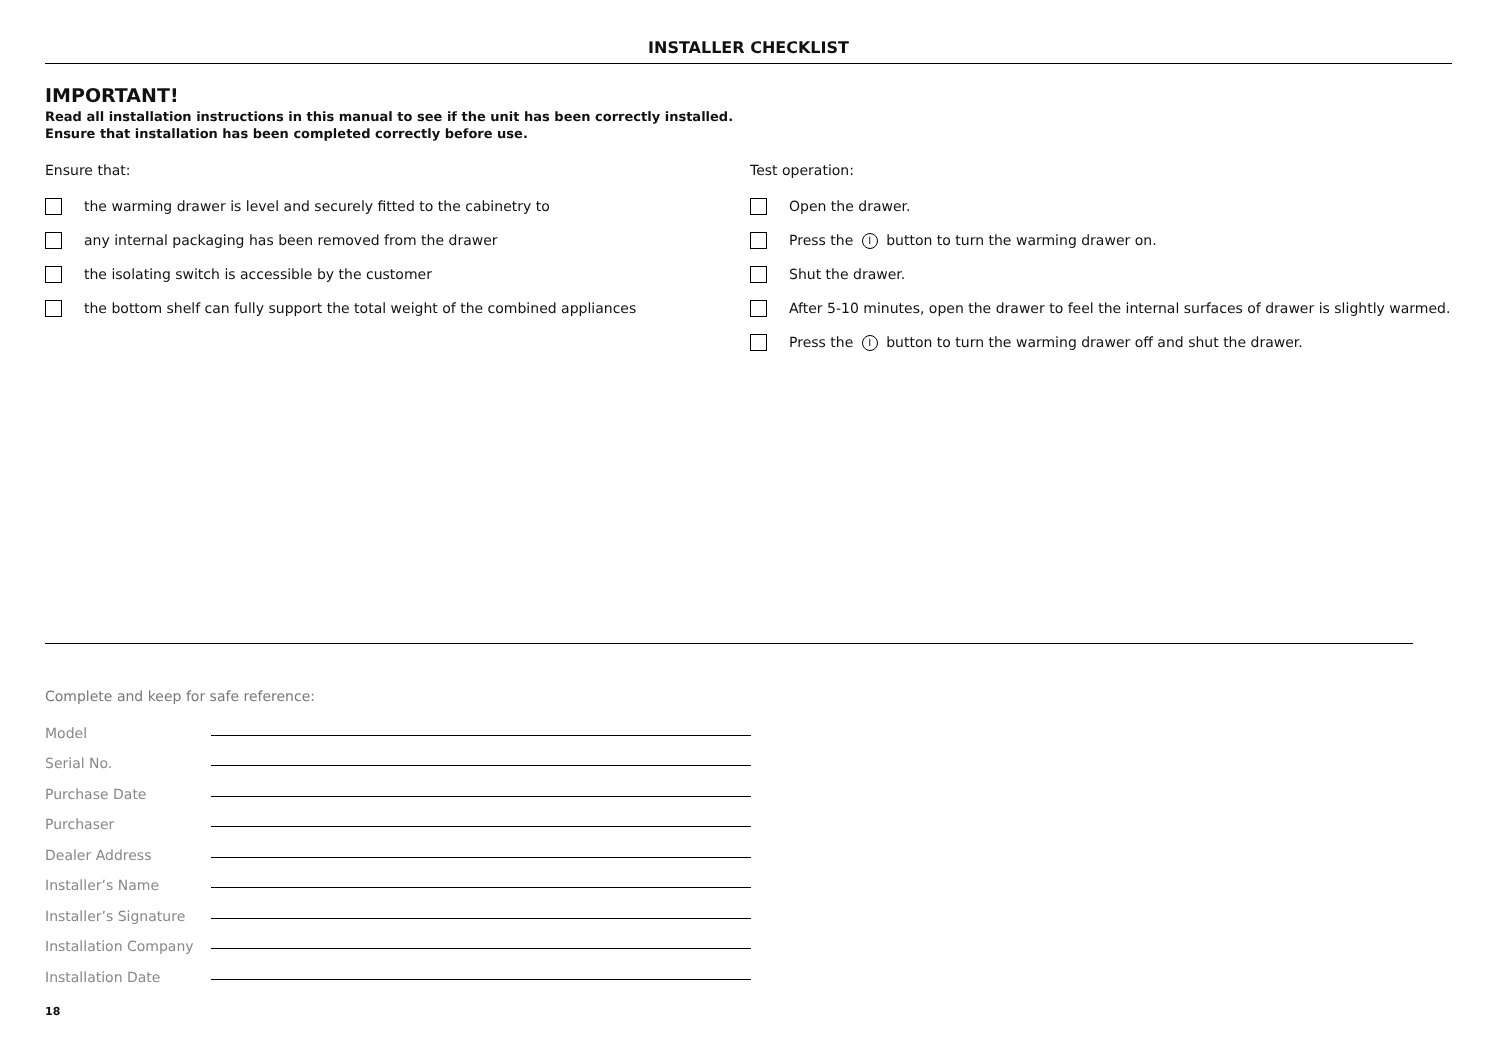INSTALLER CHECKLIST
IMPORTANT!
Read all installation instructions in this manual to see if the unit has been correctly installed.
Ensure that installation has been completed correctly before use.
Ensure that:
the warming drawer is level and securely fitted to the cabinetry to
any internal packaging has been removed from the drawer
the isolating switch is accessible by the customer
the bottom shelf can fully support the total weight of the combined appliances
Test operation:
Open the drawer.
Press the I button to turn the warming drawer on.
Shut the drawer.
After 5-10 minutes, open the drawer to feel the internal surfaces of drawer is slightly warmed.
Press the I button to turn the warming drawer off and shut the drawer.
Complete and keep for safe reference:
Model
Serial No.
Purchase Date
Purchaser
Dealer Address
Installer’s Name
Installer’s Signature
Installation Company
Installation Date
18